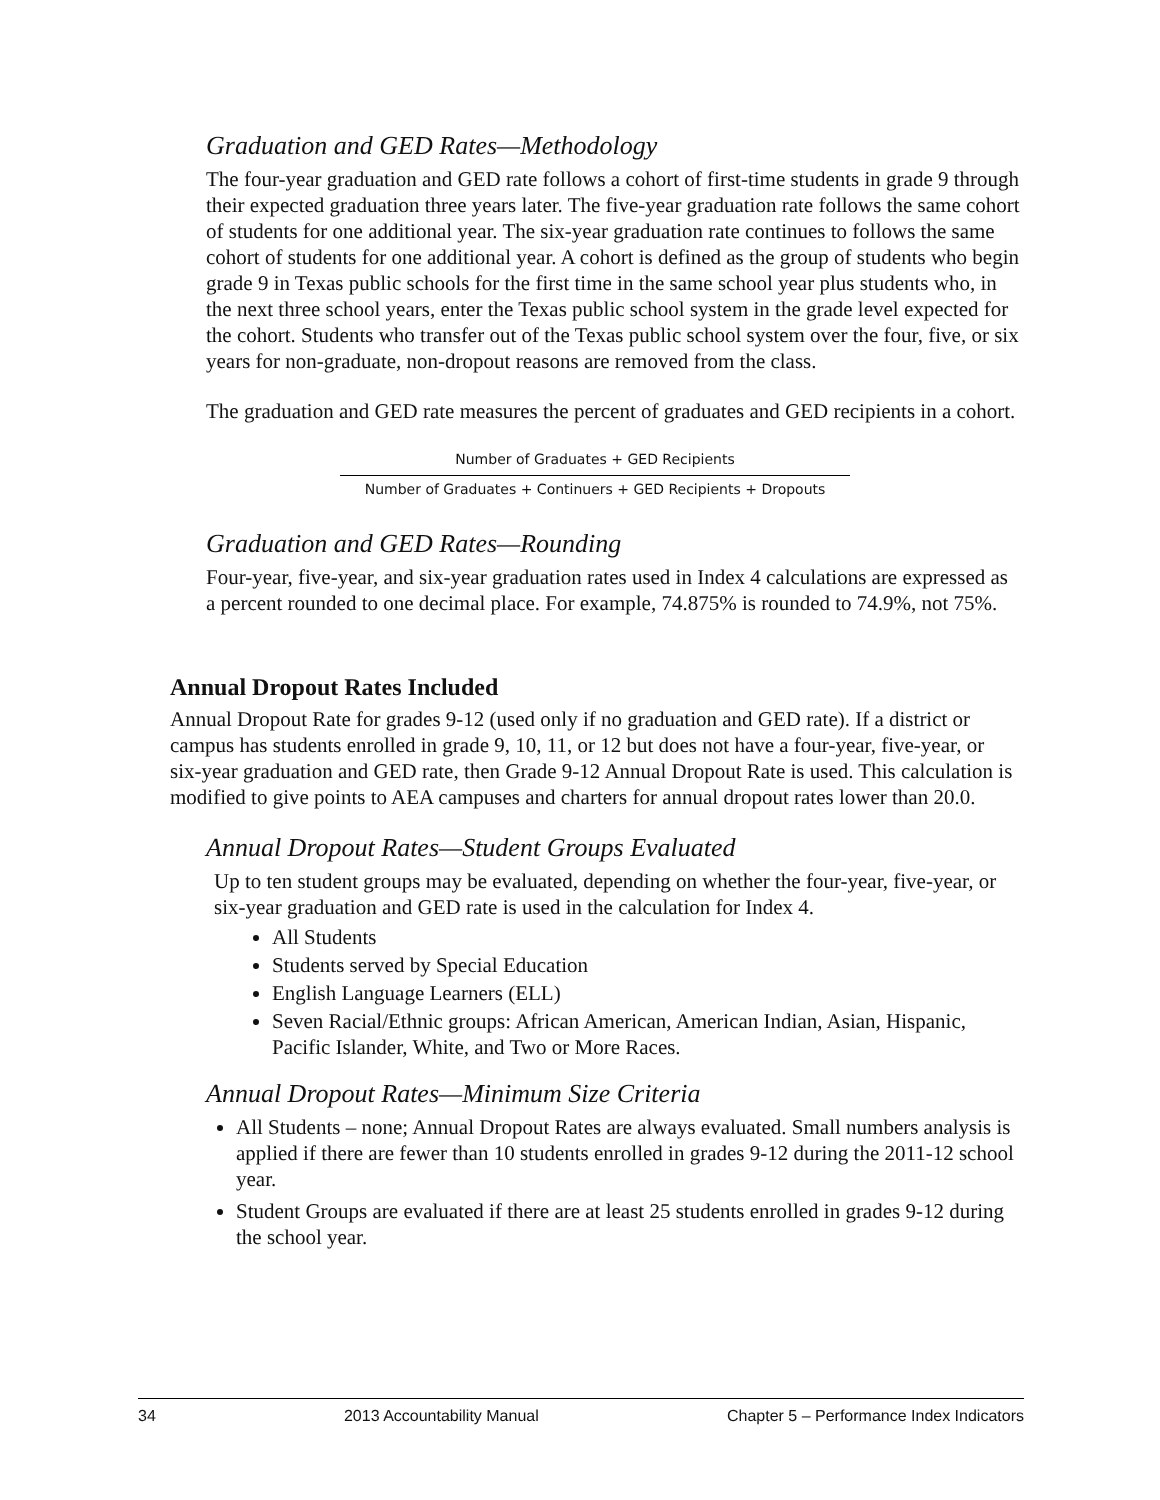Graduation and GED Rates—Methodology
The four-year graduation and GED rate follows a cohort of first-time students in grade 9 through their expected graduation three years later. The five-year graduation rate follows the same cohort of students for one additional year. The six-year graduation rate continues to follows the same cohort of students for one additional year. A cohort is defined as the group of students who begin grade 9 in Texas public schools for the first time in the same school year plus students who, in the next three school years, enter the Texas public school system in the grade level expected for the cohort. Students who transfer out of the Texas public school system over the four, five, or six years for non-graduate, non-dropout reasons are removed from the class.
The graduation and GED rate measures the percent of graduates and GED recipients in a cohort.
Number of Graduates + GED Recipients
Number of Graduates + Continuers + GED Recipients + Dropouts
Graduation and GED Rates—Rounding
Four-year, five-year, and six-year graduation rates used in Index 4 calculations are expressed as a percent rounded to one decimal place. For example, 74.875% is rounded to 74.9%, not 75%.
Annual Dropout Rates Included
Annual Dropout Rate for grades 9-12 (used only if no graduation and GED rate). If a district or campus has students enrolled in grade 9, 10, 11, or 12 but does not have a four-year, five-year, or six-year graduation and GED rate, then Grade 9-12 Annual Dropout Rate is used. This calculation is modified to give points to AEA campuses and charters for annual dropout rates lower than 20.0.
Annual Dropout Rates—Student Groups Evaluated
Up to ten student groups may be evaluated, depending on whether the four-year, five-year, or six-year graduation and GED rate is used in the calculation for Index 4.
All Students
Students served by Special Education
English Language Learners (ELL)
Seven Racial/Ethnic groups: African American, American Indian, Asian, Hispanic, Pacific Islander, White, and Two or More Races.
Annual Dropout Rates—Minimum Size Criteria
All Students – none; Annual Dropout Rates are always evaluated. Small numbers analysis is applied if there are fewer than 10 students enrolled in grades 9-12 during the 2011-12 school year.
Student Groups are evaluated if there are at least 25 students enrolled in grades 9-12 during the school year.
34 2013 Accountability Manual Chapter 5 – Performance Index Indicators